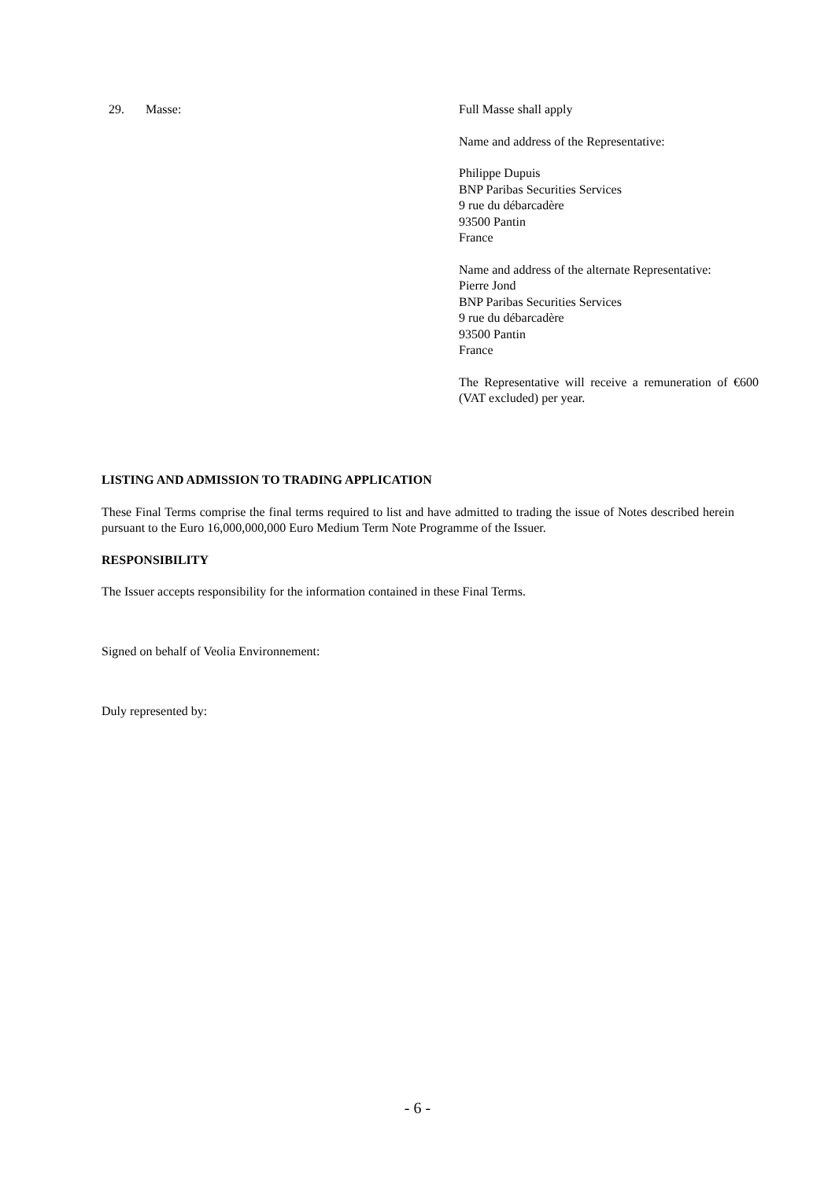29. Masse: Full Masse shall apply
Name and address of the Representative:
Philippe Dupuis
BNP Paribas Securities Services
9 rue du débarcadère
93500 Pantin
France
Name and address of the alternate Representative:
Pierre Jond
BNP Paribas Securities Services
9 rue du débarcadère
93500 Pantin
France
The Representative will receive a remuneration of €600 (VAT excluded) per year.
LISTING AND ADMISSION TO TRADING APPLICATION
These Final Terms comprise the final terms required to list and have admitted to trading the issue of Notes described herein pursuant to the Euro 16,000,000,000 Euro Medium Term Note Programme of the Issuer.
RESPONSIBILITY
The Issuer accepts responsibility for the information contained in these Final Terms.
Signed on behalf of Veolia Environnement:
Duly represented by:
- 6 -